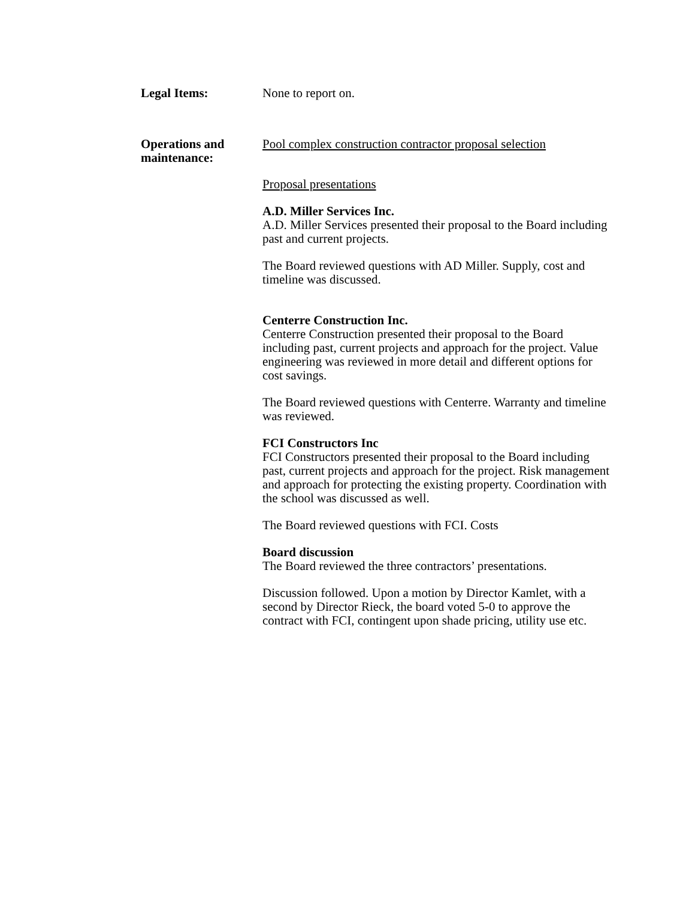Legal Items: None to report on.
Operations and maintenance:
Pool complex construction contractor proposal selection
Proposal presentations
A.D. Miller Services Inc.
A.D. Miller Services presented their proposal to the Board including past and current projects.
The Board reviewed questions with AD Miller. Supply, cost and timeline was discussed.
Centerre Construction Inc.
Centerre Construction presented their proposal to the Board including past, current projects and approach for the project. Value engineering was reviewed in more detail and different options for cost savings.
The Board reviewed questions with Centerre. Warranty and timeline was reviewed.
FCI Constructors Inc
FCI Constructors presented their proposal to the Board including past, current projects and approach for the project. Risk management and approach for protecting the existing property. Coordination with the school was discussed as well.
The Board reviewed questions with FCI. Costs
Board discussion
The Board reviewed the three contractors’ presentations.
Discussion followed. Upon a motion by Director Kamlet, with a second by Director Rieck, the board voted 5-0 to approve the contract with FCI, contingent upon shade pricing, utility use etc.